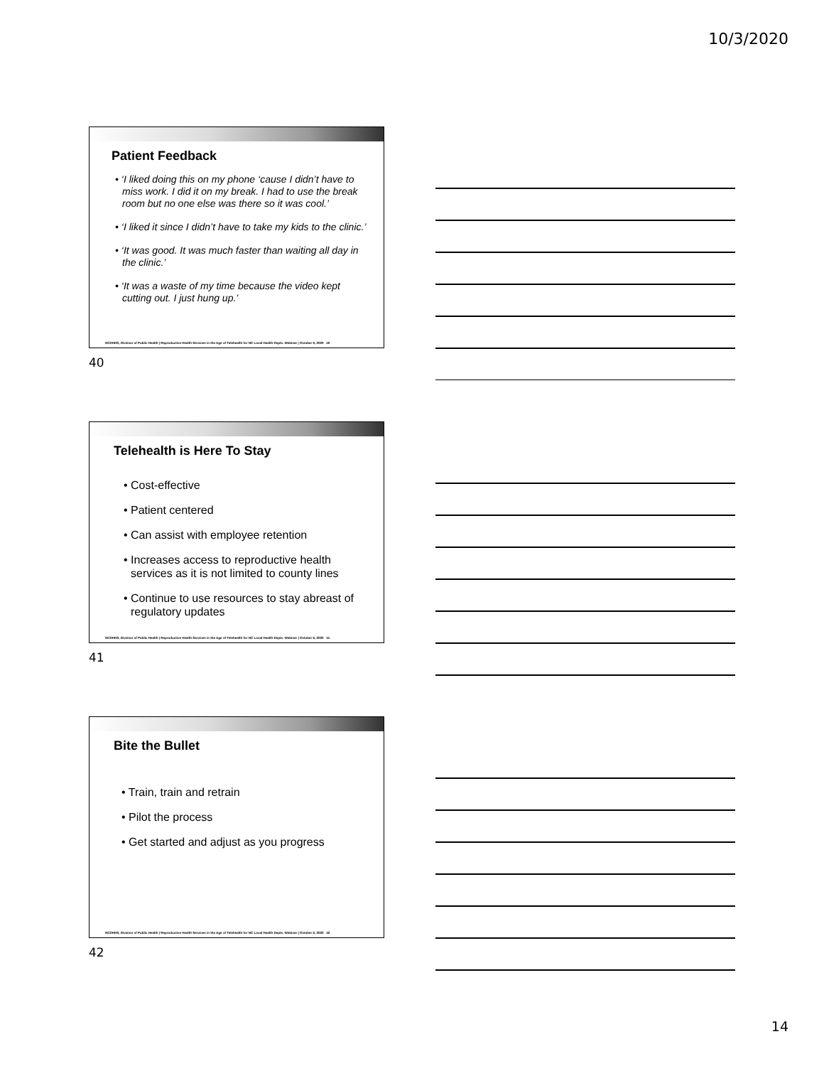10/3/2020
Patient Feedback
• ‘I liked doing this on my phone ‘cause I didn’t have to miss work. I did it on my break. I had to use the break room but no one else was there so it was cool.’
• ‘I liked it since I didn’t have to take my kids to the clinic.’
• ‘It was good. It was much faster than waiting all day in the clinic.’
• ‘It was a waste of my time because the video kept cutting out. I just hung up.’
NCDHHS, Division of Public Health | Reproductive Health Services in the Age of Telehealth for NC Local Health Depts. Webinar | October 6, 2020 40
40
Telehealth is Here To Stay
• Cost-effective
• Patient centered
• Can assist with employee retention
• Increases access to reproductive health services as it is not limited to county lines
• Continue to use resources to stay abreast of regulatory updates
NCDHHS, Division of Public Health | Reproductive Health Services in the Age of Telehealth for NC Local Health Depts. Webinar | October 6, 2020 41
41
Bite the Bullet
• Train, train and retrain
• Pilot the process
• Get started and adjust as you progress
NCDHHS, Division of Public Health | Reproductive Health Services in the Age of Telehealth for NC Local Health Depts. Webinar | October 6, 2020 42
42
14